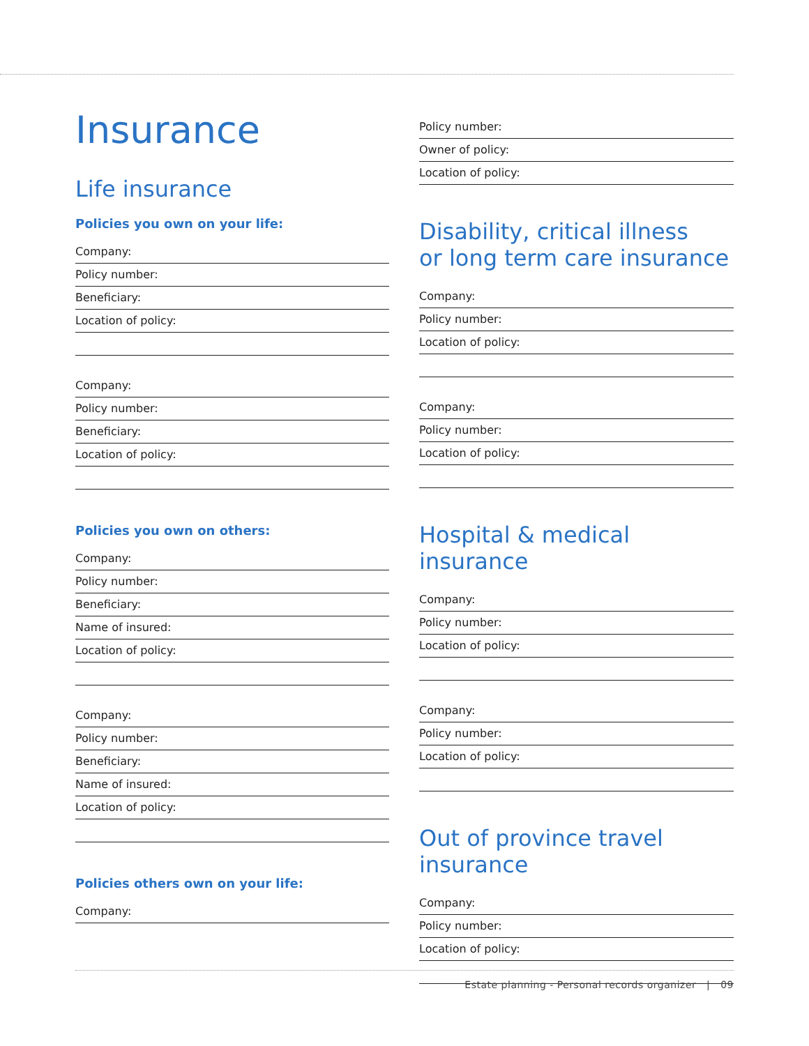Insurance
Life insurance
Policies you own on your life:
Company:
Policy number:
Beneficiary:
Location of policy:
Company:
Policy number:
Beneficiary:
Location of policy:
Policies you own on others:
Company:
Policy number:
Beneficiary:
Name of insured:
Location of policy:
Company:
Policy number:
Beneficiary:
Name of insured:
Location of policy:
Policies others own on your life:
Company:
Policy number:
Owner of policy:
Location of policy:
Disability, critical illness
or long term care insurance
Company:
Policy number:
Location of policy:
Company:
Policy number:
Location of policy:
Hospital & medical insurance
Company:
Policy number:
Location of policy:
Company:
Policy number:
Location of policy:
Out of province travel
insurance
Company:
Policy number:
Location of policy:
Estate planning - Personal records organizer | 09